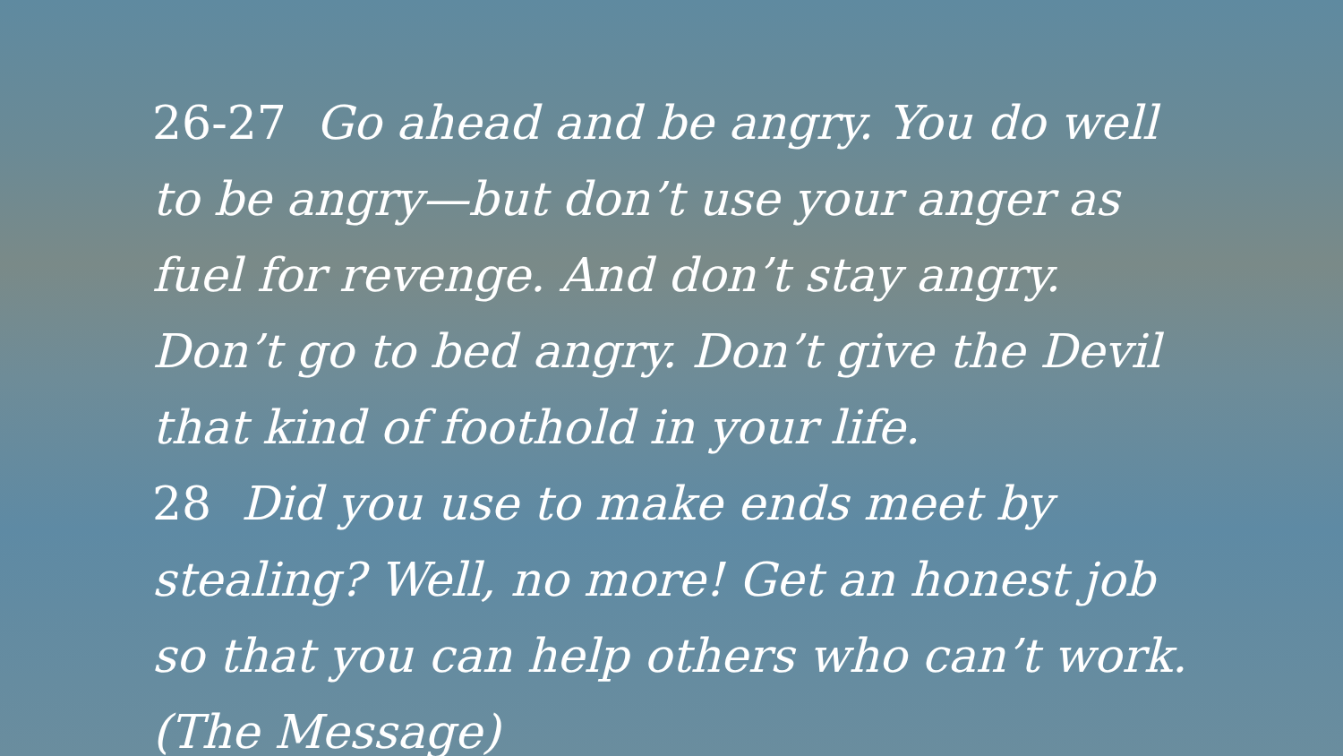26-27 Go ahead and be angry. You do well to be angry—but don’t use your anger as fuel for revenge. And don’t stay angry. Don’t go to bed angry. Don’t give the Devil that kind of foothold in your life.
28 Did you use to make ends meet by stealing? Well, no more! Get an honest job so that you can help others who can’t work. (The Message)